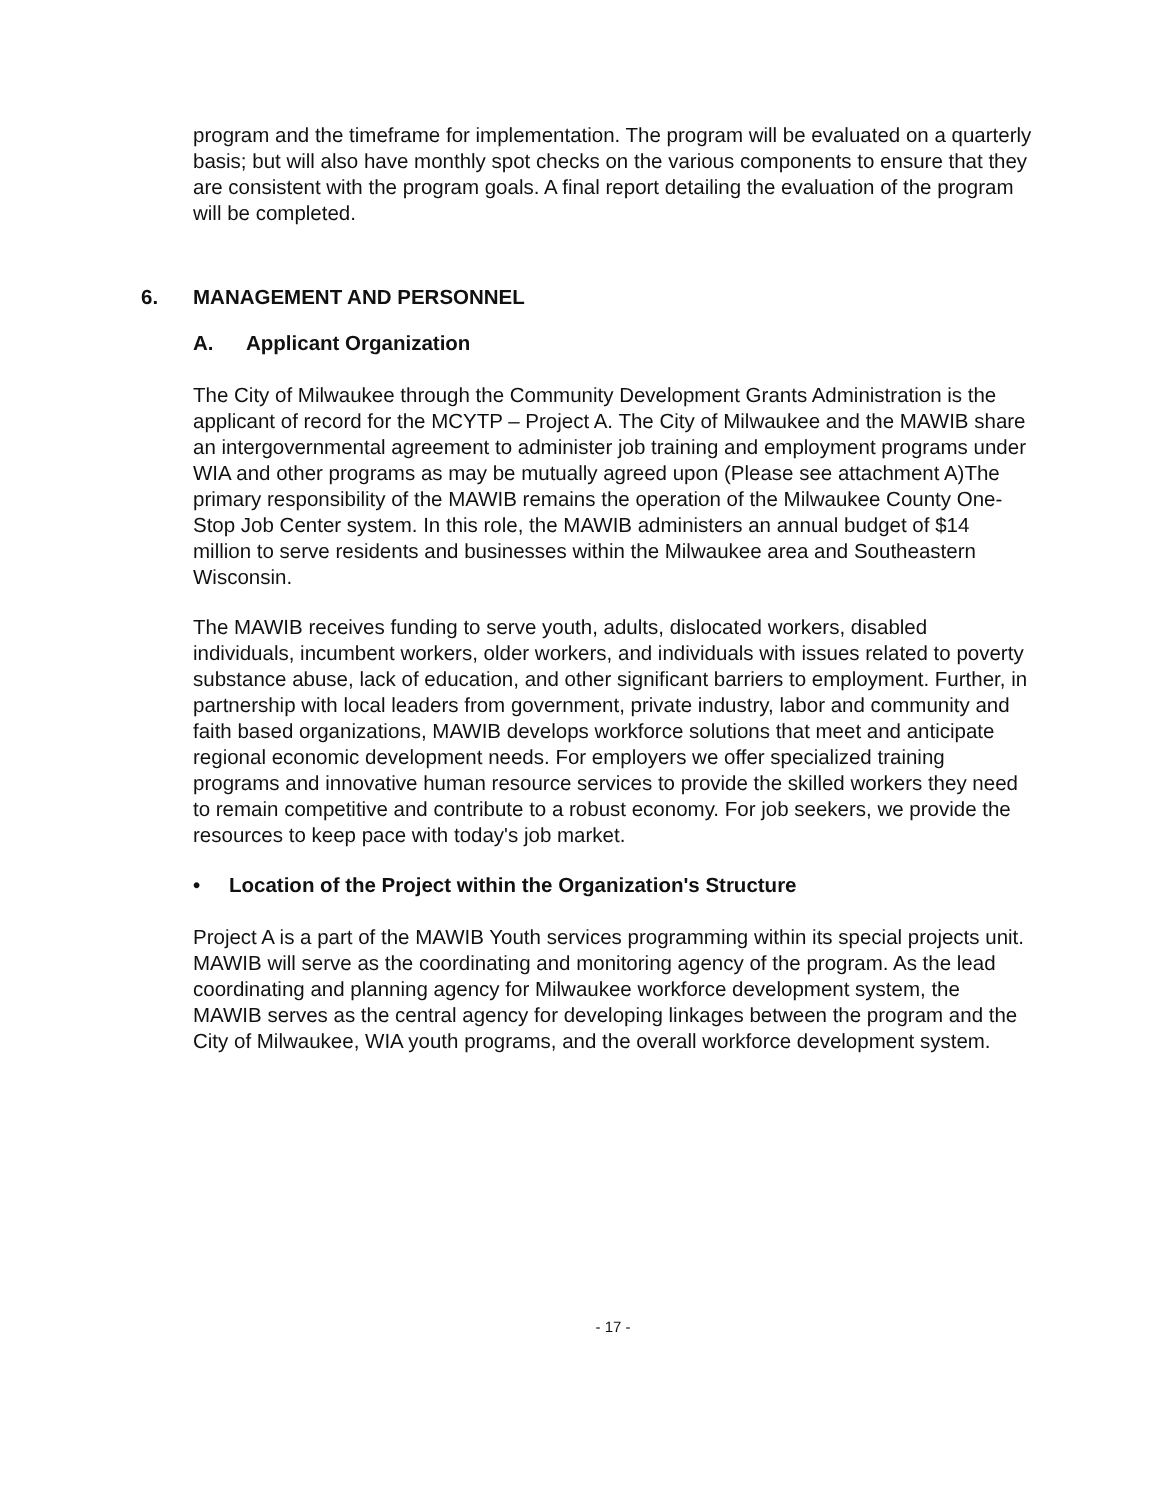program and the timeframe for implementation. The program will be evaluated on a quarterly basis; but will also have monthly spot checks on the various components to ensure that they are consistent with the program goals. A final report detailing the evaluation of the program will be completed.
6. MANAGEMENT AND PERSONNEL
A. Applicant Organization
The City of Milwaukee through the Community Development Grants Administration is the applicant of record for the MCYTP – Project A. The City of Milwaukee and the MAWIB share an intergovernmental agreement to administer job training and employment programs under WIA and other programs as may be mutually agreed upon (Please see attachment A)The primary responsibility of the MAWIB remains the operation of the Milwaukee County One-Stop Job Center system. In this role, the MAWIB administers an annual budget of $14 million to serve residents and businesses within the Milwaukee area and Southeastern Wisconsin.
The MAWIB receives funding to serve youth, adults, dislocated workers, disabled individuals, incumbent workers, older workers, and individuals with issues related to poverty substance abuse, lack of education, and other significant barriers to employment. Further, in partnership with local leaders from government, private industry, labor and community and faith based organizations, MAWIB develops workforce solutions that meet and anticipate regional economic development needs. For employers we offer specialized training programs and innovative human resource services to provide the skilled workers they need to remain competitive and contribute to a robust economy. For job seekers, we provide the resources to keep pace with today's job market.
• Location of the Project within the Organization's Structure
Project A is a part of the MAWIB Youth services programming within its special projects unit. MAWIB will serve as the coordinating and monitoring agency of the program. As the lead coordinating and planning agency for Milwaukee workforce development system, the MAWIB serves as the central agency for developing linkages between the program and the City of Milwaukee, WIA youth programs, and the overall workforce development system.
- 17 -